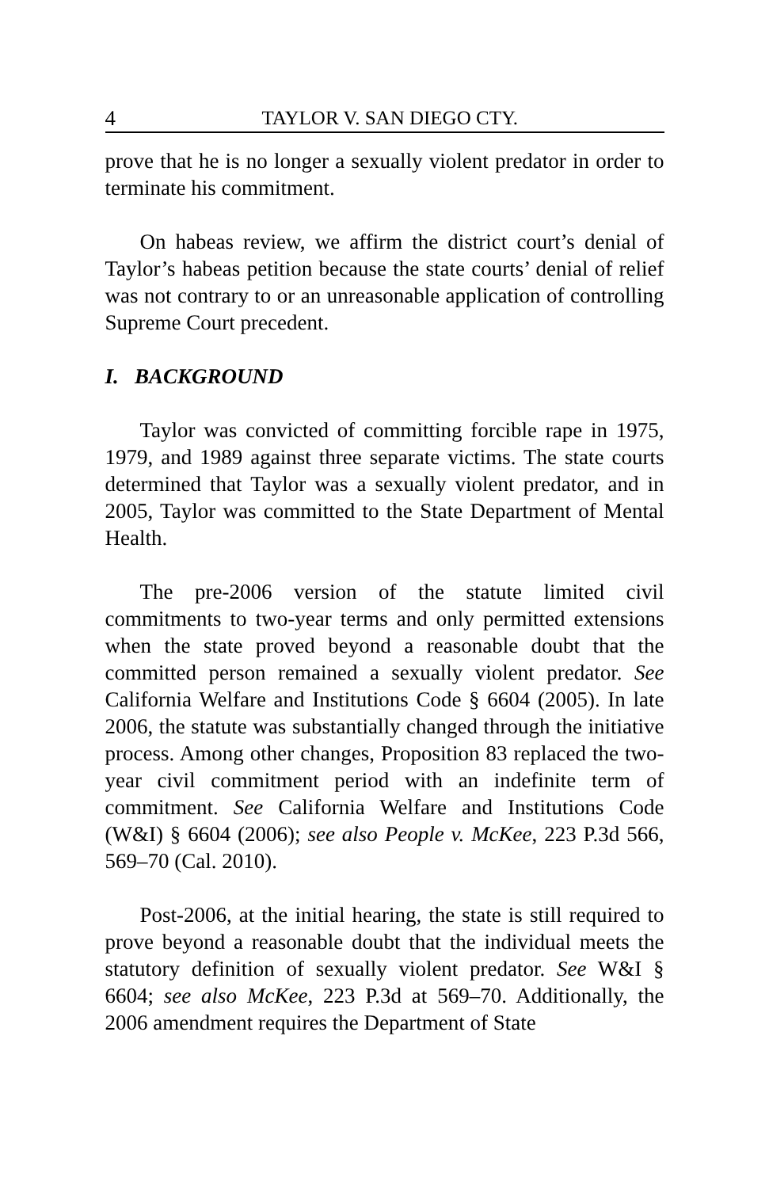4 TAYLOR V. SAN DIEGO CTY.
prove that he is no longer a sexually violent predator in order to terminate his commitment.
On habeas review, we affirm the district court’s denial of Taylor’s habeas petition because the state courts’ denial of relief was not contrary to or an unreasonable application of controlling Supreme Court precedent.
I. BACKGROUND
Taylor was convicted of committing forcible rape in 1975, 1979, and 1989 against three separate victims. The state courts determined that Taylor was a sexually violent predator, and in 2005, Taylor was committed to the State Department of Mental Health.
The pre-2006 version of the statute limited civil commitments to two-year terms and only permitted extensions when the state proved beyond a reasonable doubt that the committed person remained a sexually violent predator. See California Welfare and Institutions Code § 6604 (2005). In late 2006, the statute was substantially changed through the initiative process. Among other changes, Proposition 83 replaced the two-year civil commitment period with an indefinite term of commitment. See California Welfare and Institutions Code (W&I) § 6604 (2006); see also People v. McKee, 223 P.3d 566, 569–70 (Cal. 2010).
Post-2006, at the initial hearing, the state is still required to prove beyond a reasonable doubt that the individual meets the statutory definition of sexually violent predator. See W&I § 6604; see also McKee, 223 P.3d at 569–70. Additionally, the 2006 amendment requires the Department of State